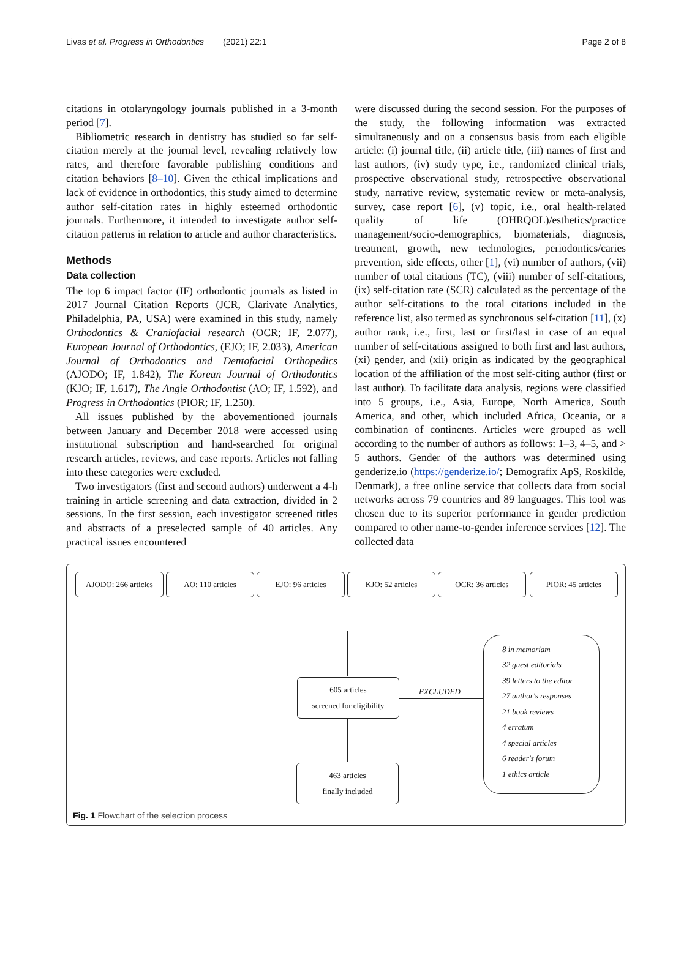Livas et al. Progress in Orthodontics (2021) 22:1 Page 2 of 8
citations in otolaryngology journals published in a 3-month period [7].
Bibliometric research in dentistry has studied so far self-citation merely at the journal level, revealing relatively low rates, and therefore favorable publishing conditions and citation behaviors [8–10]. Given the ethical implications and lack of evidence in orthodontics, this study aimed to determine author self-citation rates in highly esteemed orthodontic journals. Furthermore, it intended to investigate author self-citation patterns in relation to article and author characteristics.
Methods
Data collection
The top 6 impact factor (IF) orthodontic journals as listed in 2017 Journal Citation Reports (JCR, Clarivate Analytics, Philadelphia, PA, USA) were examined in this study, namely Orthodontics & Craniofacial research (OCR; IF, 2.077), European Journal of Orthodontics, (EJO; IF, 2.033), American Journal of Orthodontics and Dentofacial Orthopedics (AJODO; IF, 1.842), The Korean Journal of Orthodontics (KJO; IF, 1.617), The Angle Orthodontist (AO; IF, 1.592), and Progress in Orthodontics (PIOR; IF, 1.250).
All issues published by the abovementioned journals between January and December 2018 were accessed using institutional subscription and hand-searched for original research articles, reviews, and case reports. Articles not falling into these categories were excluded.
Two investigators (first and second authors) underwent a 4-h training in article screening and data extraction, divided in 2 sessions. In the first session, each investigator screened titles and abstracts of a preselected sample of 40 articles. Any practical issues encountered
were discussed during the second session. For the purposes of the study, the following information was extracted simultaneously and on a consensus basis from each eligible article: (i) journal title, (ii) article title, (iii) names of first and last authors, (iv) study type, i.e., randomized clinical trials, prospective observational study, retrospective observational study, narrative review, systematic review or meta-analysis, survey, case report [6], (v) topic, i.e., oral health-related quality of life (OHRQOL)/esthetics/practice management/socio-demographics, biomaterials, diagnosis, treatment, growth, new technologies, periodontics/caries prevention, side effects, other [1], (vi) number of authors, (vii) number of total citations (TC), (viii) number of self-citations, (ix) self-citation rate (SCR) calculated as the percentage of the author self-citations to the total citations included in the reference list, also termed as synchronous self-citation [11], (x) author rank, i.e., first, last or first/last in case of an equal number of self-citations assigned to both first and last authors, (xi) gender, and (xii) origin as indicated by the geographical location of the affiliation of the most self-citing author (first or last author). To facilitate data analysis, regions were classified into 5 groups, i.e., Asia, Europe, North America, South America, and other, which included Africa, Oceania, or a combination of continents. Articles were grouped as well according to the number of authors as follows: 1–3, 4–5, and > 5 authors. Gender of the authors was determined using genderize.io (https://genderize.io/; Demografix ApS, Roskilde, Denmark), a free online service that collects data from social networks across 79 countries and 89 languages. This tool was chosen due to its superior performance in gender prediction compared to other name-to-gender inference services [12]. The collected data
AJODO: 266 articles
AO: 110 articles EJO: 96 articles KJO: 52 articles OCR: 36 articles PIOR: 45 articles
605 articles
screened for eligibility
EXCLUDED
463 articles
finally included
8 in memoriam
32 guest editorials
39 letters to the editor
27 author's responses
21 book reviews
4 erratum
4 special articles
6 reader's forum
1 ethics article
Fig. 1 Flowchart of the selection process